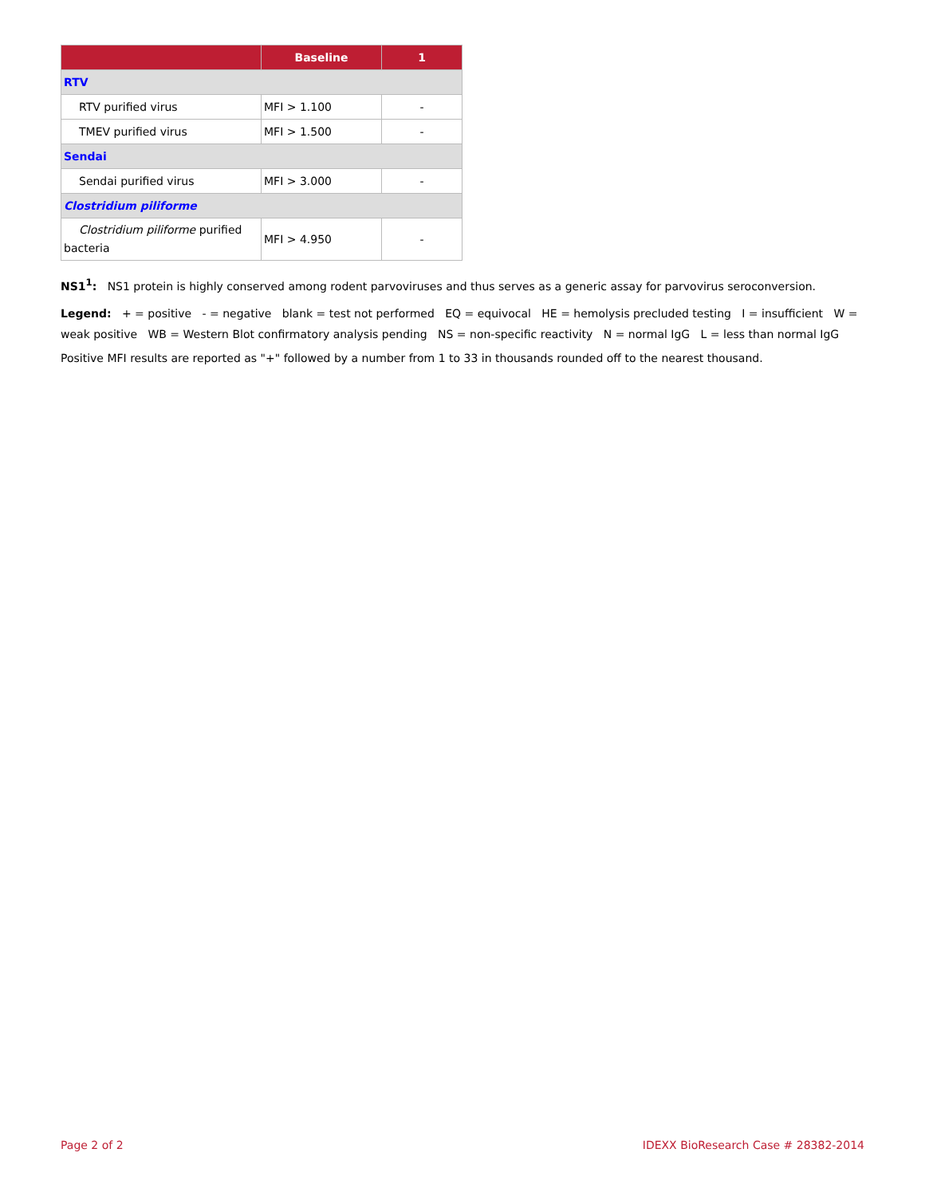| | Baseline | 1 |
| --- | --- | --- |
| RTV | | |
| RTV purified virus | MFI > 1.100 | - |
| TMEV purified virus | MFI > 1.500 | - |
| Sendai | | |
| Sendai purified virus | MFI > 3.000 | - |
| Clostridium piliforme | | |
| Clostridium piliforme purified bacteria | MFI > 4.950 | - |
NS1<sup>1</sup>: NS1 protein is highly conserved among rodent parvoviruses and thus serves as a generic assay for parvovirus seroconversion.
Legend: + = positive - = negative blank = test not performed EQ = equivocal HE = hemolysis precluded testing I = insufficient W = weak positive WB = Western Blot confirmatory analysis pending NS = non-specific reactivity N = normal IgG L = less than normal IgG
Positive MFI results are reported as "+" followed by a number from 1 to 33 in thousands rounded off to the nearest thousand.
Page 2 of 2 IDEXX BioResearch Case # 28382-2014